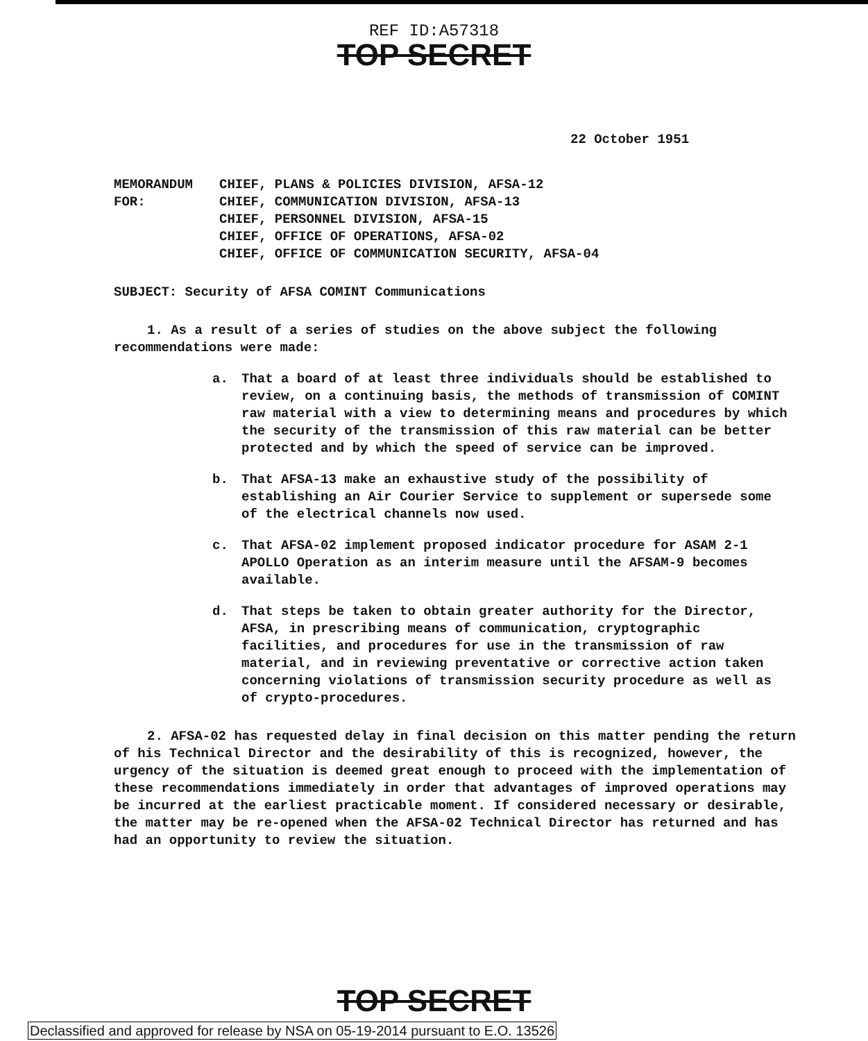REF ID:A57318
TOP SECRET
22 October 1951
MEMORANDUM FOR:
CHIEF, PLANS & POLICIES DIVISION, AFSA-12
CHIEF, COMMUNICATION DIVISION, AFSA-13
CHIEF, PERSONNEL DIVISION, AFSA-15
CHIEF, OFFICE OF OPERATIONS, AFSA-02
CHIEF, OFFICE OF COMMUNICATION SECURITY, AFSA-04
SUBJECT: Security of AFSA COMINT Communications
1. As a result of a series of studies on the above subject the following recommendations were made:
a. That a board of at least three individuals should be established to review, on a continuing basis, the methods of transmission of COMINT raw material with a view to determining means and procedures by which the security of the transmission of this raw material can be better protected and by which the speed of service can be improved.
b. That AFSA-13 make an exhaustive study of the possibility of establishing an Air Courier Service to supplement or supersede some of the electrical channels now used.
c. That AFSA-02 implement proposed indicator procedure for ASAM 2-1 APOLLO Operation as an interim measure until the AFSAM-9 becomes available.
d. That steps be taken to obtain greater authority for the Director, AFSA, in prescribing means of communication, cryptographic facilities, and procedures for use in the transmission of raw material, and in reviewing preventative or corrective action taken concerning violations of transmission security procedure as well as of crypto-procedures.
2. AFSA-02 has requested delay in final decision on this matter pending the return of his Technical Director and the desirability of this is recognized, however, the urgency of the situation is deemed great enough to proceed with the implementation of these recommendations immediately in order that advantages of improved operations may be incurred at the earliest practicable moment. If considered necessary or desirable, the matter may be re-opened when the AFSA-02 Technical Director has returned and has had an opportunity to review the situation.
TOP SECRET
Declassified and approved for release by NSA on 05-19-2014 pursuant to E.O. 13526